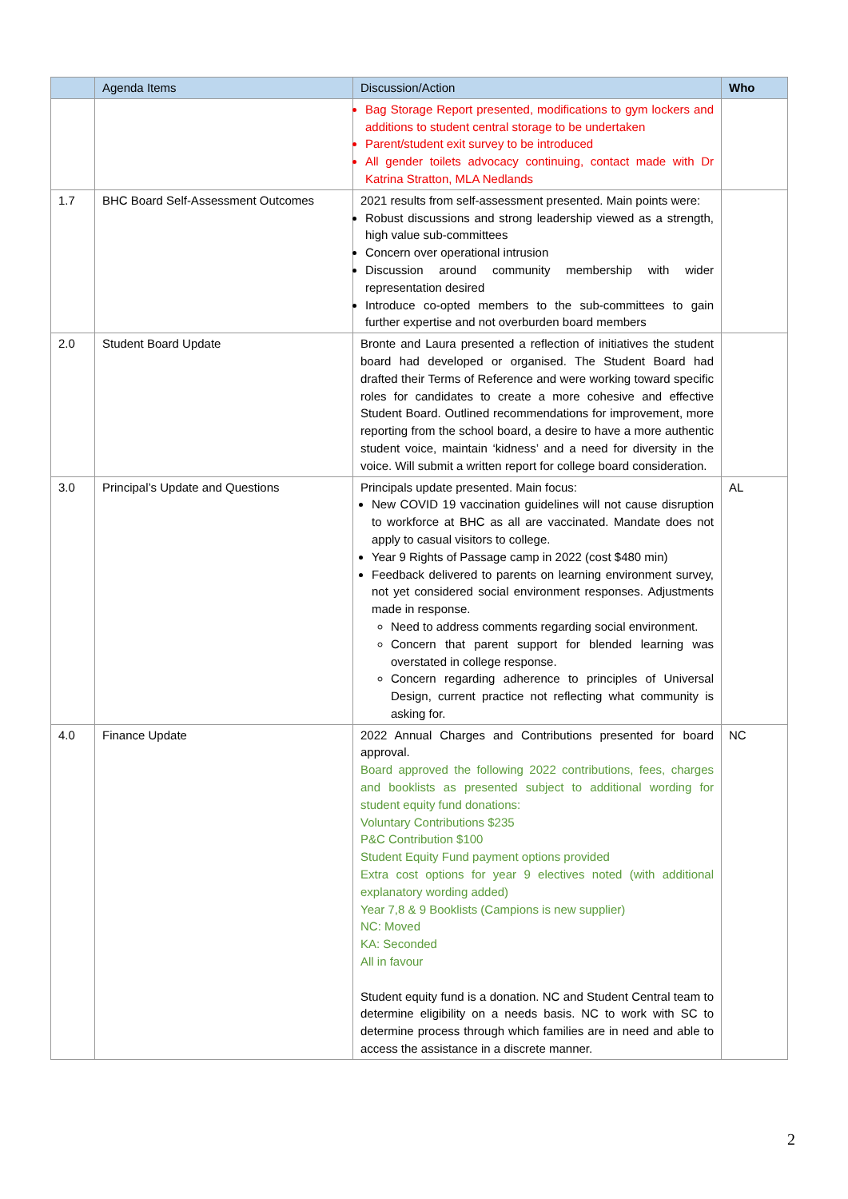| | Agenda Items | Discussion/Action | Who |
| --- | --- | --- | --- |
| | | Bag Storage Report presented, modifications to gym lockers and additions to student central storage to be undertaken Parent/student exit survey to be introduced All gender toilets advocacy continuing, contact made with Dr Katrina Stratton, MLA Nedlands | |
| 1.7 | BHC Board Self-Assessment Outcomes | 2021 results from self-assessment presented. Main points were: Robust discussions and strong leadership viewed as a strength, high value sub-committees Concern over operational intrusion Discussion around community membership with wider representation desired Introduce co-opted members to the sub-committees to gain further expertise and not overburden board members | |
| 2.0 | Student Board Update | Bronte and Laura presented a reflection of initiatives the student board had developed or organised. The Student Board had drafted their Terms of Reference and were working toward specific roles for candidates to create a more cohesive and effective Student Board. Outlined recommendations for improvement, more reporting from the school board, a desire to have a more authentic student voice, maintain ‘kidness’ and a need for diversity in the voice. Will submit a written report for college board consideration. | |
| 3.0 | Principal’s Update and Questions | Principals update presented. Main focus: New COVID 19 vaccination guidelines will not cause disruption to workforce at BHC as all are vaccinated. Mandate does not apply to casual visitors to college. Year 9 Rights of Passage camp in 2022 (cost $480 min) Feedback delivered to parents on learning environment survey, not yet considered social environment responses. Adjustments made in response. Need to address comments regarding social environment. Concern that parent support for blended learning was overstated in college response. Concern regarding adherence to principles of Universal Design, current practice not reflecting what community is asking for. | AL |
| 4.0 | Finance Update | 2022 Annual Charges and Contributions presented for board approval. Board approved the following 2022 contributions, fees, charges and booklists as presented subject to additional wording for student equity fund donations: Voluntary Contributions $235 P&C Contribution $100 Student Equity Fund payment options provided Extra cost options for year 9 electives noted (with additional explanatory wording added) Year 7,8 & 9 Booklists (Campions is new supplier) NC: Moved KA: Seconded All in favour Student equity fund is a donation. NC and Student Central team to determine eligibility on a needs basis. NC to work with SC to determine process through which families are in need and able to access the assistance in a discrete manner. | NC |
2